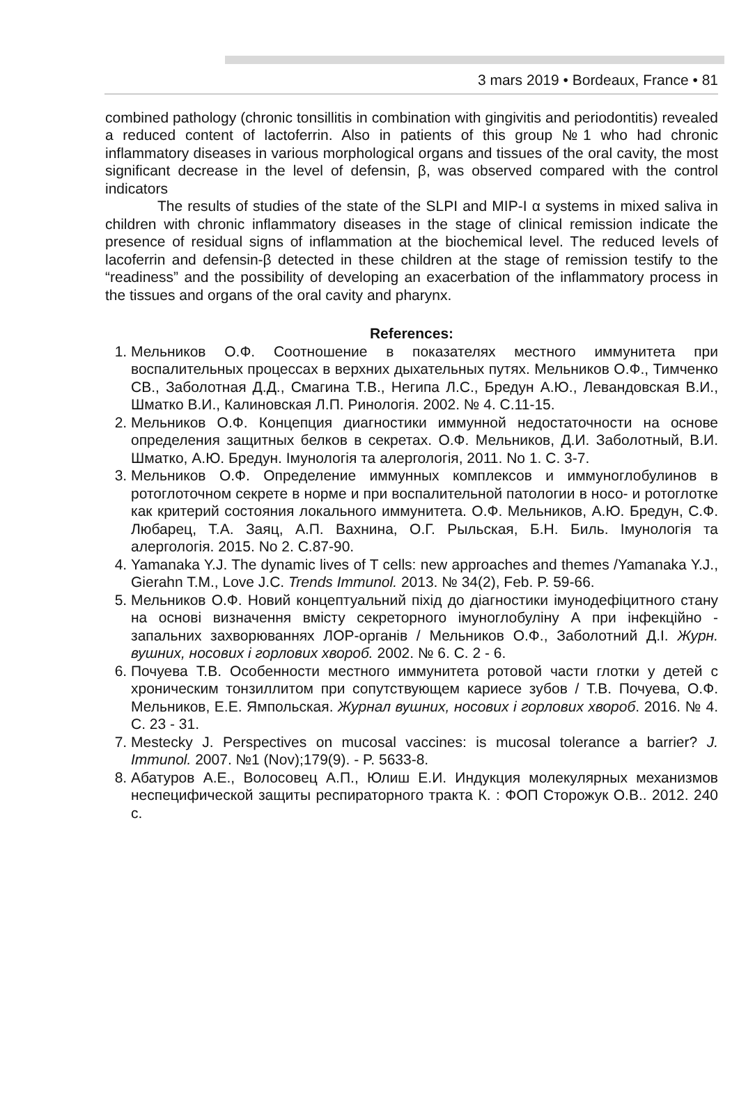3 mars 2019 • Bordeaux, France • 81
combined pathology (chronic tonsillitis in combination with gingivitis and periodontitis) revealed a reduced content of lactoferrin. Also in patients of this group №1 who had chronic inflammatory diseases in various morphological organs and tissues of the oral cavity, the most significant decrease in the level of defensin, β, was observed compared with the control indicators
The results of studies of the state of the SLPI and MIP-I α systems in mixed saliva in children with chronic inflammatory diseases in the stage of clinical remission indicate the presence of residual signs of inflammation at the biochemical level. The reduced levels of lacoferrin and defensin-β detected in these children at the stage of remission testify to the “readiness” and the possibility of developing an exacerbation of the inflammatory process in the tissues and organs of the oral cavity and pharynx.
References:
1. Мельников О.Ф. Соотношение в показателях местного иммунитета при воспалительных процессах в верхних дыхательных путях. Мельников О.Ф., Тимченко СВ., Заболотная Д.Д., Смагина Т.В., Негипа Л.С., Бредун А.Ю., Левандовская В.И., Шматко В.И., Калиновская Л.П. Ринологія. 2002. № 4. С.11-15.
2. Мельников О.Ф. Концепция диагностики иммунной недостаточности на основе определения защитных белков в секретах. О.Ф. Мельников, Д.И. Заболотный, В.И. Шматко, А.Ю. Бредун. Імунологія та алергологія, 2011. No 1. С. 3-7.
3. Мельников О.Ф. Определение иммунных комплексов и иммуноглобулинов в ротоглоточном секрете в норме и при воспалительной патологии в носо- и ротоглотке как критерий состояния локального иммунитета. О.Ф. Мельников, А.Ю. Бредун, С.Ф. Любарец, Т.А. Заяц, А.П. Вахнина, О.Г. Рыльская, Б.Н. Биль. Імунологія та алергологія. 2015. No 2. С.87-90.
4. Yamanaka Y.J. The dynamic lives of T cells: new approaches and themes /Yamanaka Y.J., Gierahn T.M., Love J.C. Trends Immunol. 2013. № 34(2), Feb. P. 59-66.
5. Мельников О.Ф. Новий концептуальний пiхiд до дiагностики iмунодефiцитного стану на основi визначення вмiсту секреторного iмуноглобулiну А при iнфекцiйно - запальних захворюваннях ЛОР-органiв / Мельников О.Ф., Заболотний Д.І. Журн. вушних, носових і горлових хвороб. 2002. № 6. С. 2 - 6.
6. Почуева Т.В. Особенности местного иммунитета ротовой части глотки у детей с хроническим тонзиллитом при сопутствующем кариесе зубов / Т.В. Почуева, О.Ф. Мельников, Е.Е. Ямпольская. Журнал вушних, носових і горлових хвороб. 2016. № 4. С. 23 - 31.
7. Mestecky J. Perspectives on mucosal vaccines: is mucosal tolerance a barrier? J. Immunol. 2007. №1 (Nov);179(9). - P. 5633-8.
8. Абатуров А.Е., Волосовец А.П., Юлиш Е.И. Индукция молекулярных механизмов неспецифической защиты респираторного тракта К. : ФОП Сторожук О.В.. 2012. 240 с.